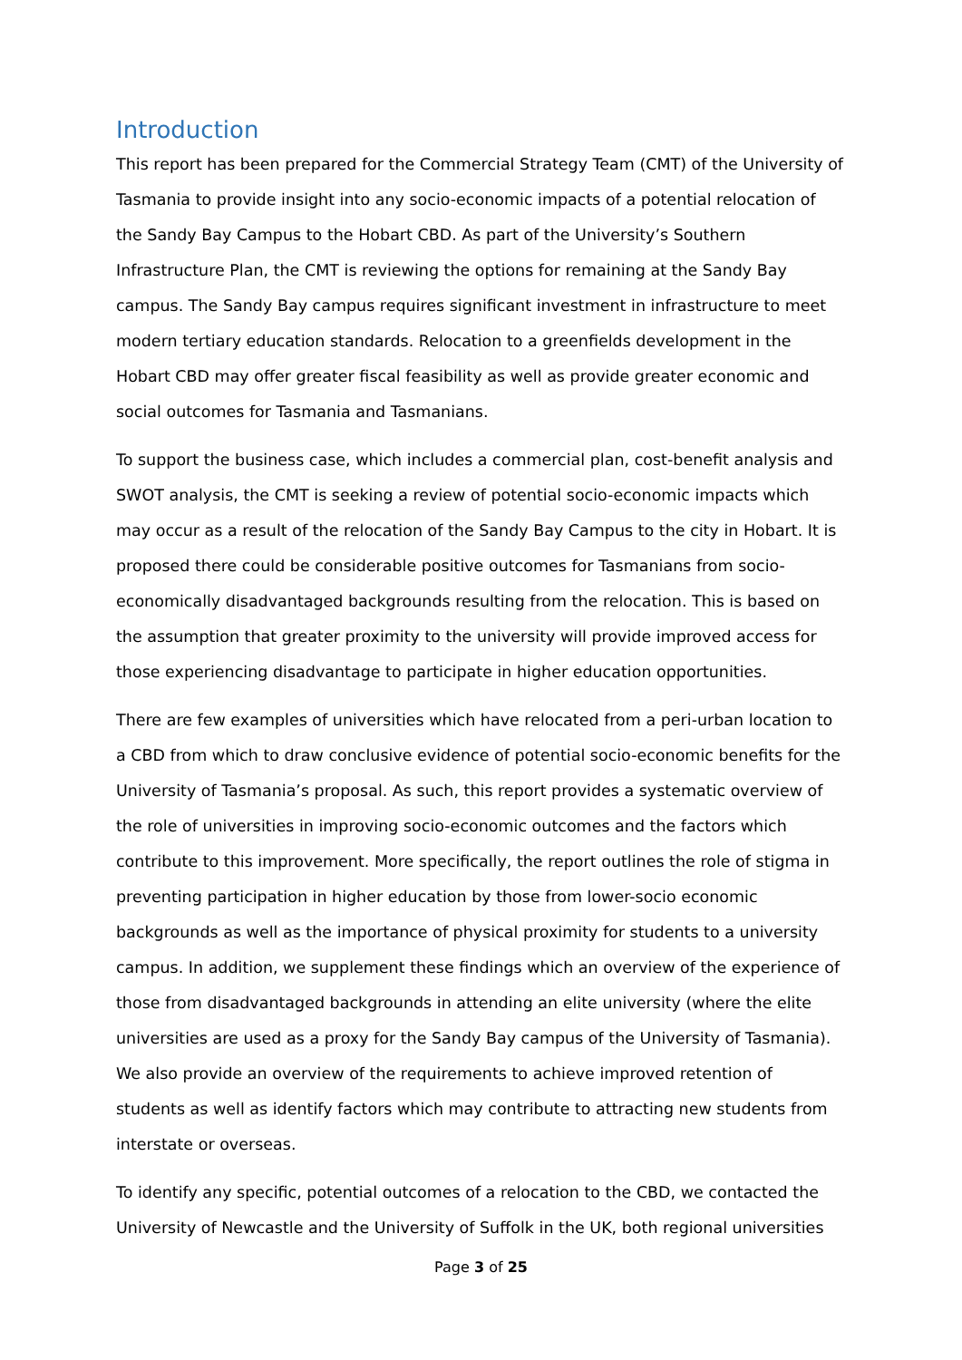Introduction
This report has been prepared for the Commercial Strategy Team (CMT) of the University of Tasmania to provide insight into any socio-economic impacts of a potential relocation of the Sandy Bay Campus to the Hobart CBD. As part of the University’s Southern Infrastructure Plan, the CMT is reviewing the options for remaining at the Sandy Bay campus. The Sandy Bay campus requires significant investment in infrastructure to meet modern tertiary education standards. Relocation to a greenfields development in the Hobart CBD may offer greater fiscal feasibility as well as provide greater economic and social outcomes for Tasmania and Tasmanians.
To support the business case, which includes a commercial plan, cost-benefit analysis and SWOT analysis, the CMT is seeking a review of potential socio-economic impacts which may occur as a result of the relocation of the Sandy Bay Campus to the city in Hobart. It is proposed there could be considerable positive outcomes for Tasmanians from socio-economically disadvantaged backgrounds resulting from the relocation. This is based on the assumption that greater proximity to the university will provide improved access for those experiencing disadvantage to participate in higher education opportunities.
There are few examples of universities which have relocated from a peri-urban location to a CBD from which to draw conclusive evidence of potential socio-economic benefits for the University of Tasmania’s proposal. As such, this report provides a systematic overview of the role of universities in improving socio-economic outcomes and the factors which contribute to this improvement. More specifically, the report outlines the role of stigma in preventing participation in higher education by those from lower-socio economic backgrounds as well as the importance of physical proximity for students to a university campus. In addition, we supplement these findings which an overview of the experience of those from disadvantaged backgrounds in attending an elite university (where the elite universities are used as a proxy for the Sandy Bay campus of the University of Tasmania). We also provide an overview of the requirements to achieve improved retention of students as well as identify factors which may contribute to attracting new students from interstate or overseas.
To identify any specific, potential outcomes of a relocation to the CBD, we contacted the University of Newcastle and the University of Suffolk in the UK, both regional universities
Page 3 of 25